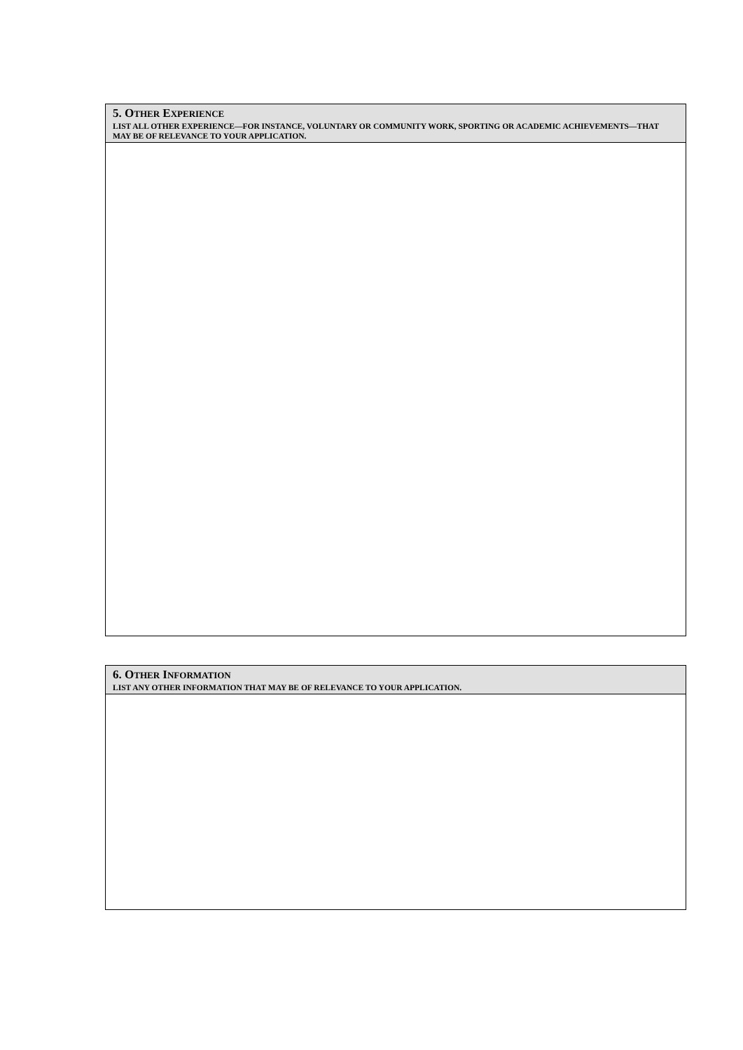5. OTHER EXPERIENCE
LIST ALL OTHER EXPERIENCE—FOR INSTANCE, VOLUNTARY OR COMMUNITY WORK, SPORTING OR ACADEMIC ACHIEVEMENTS—THAT MAY BE OF RELEVANCE TO YOUR APPLICATION.
6. OTHER INFORMATION
LIST ANY OTHER INFORMATION THAT MAY BE OF RELEVANCE TO YOUR APPLICATION.